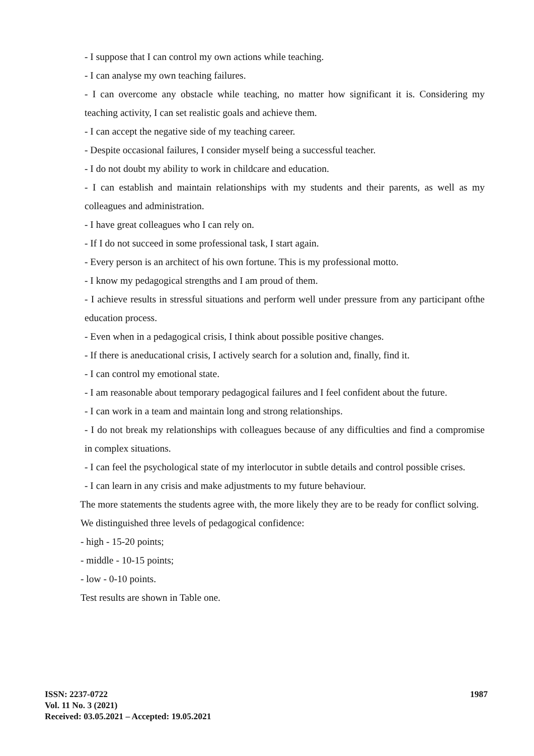- I suppose that I can control my own actions while teaching.
- I can analyse my own teaching failures.
- I can overcome any obstacle while teaching, no matter how significant it is. Considering my teaching activity, I can set realistic goals and achieve them.
- I can accept the negative side of my teaching career.
- Despite occasional failures, I consider myself being a successful teacher.
- I do not doubt my ability to work in childcare and education.
- I can establish and maintain relationships with my students and their parents, as well as my colleagues and administration.
- I have great colleagues who I can rely on.
- If I do not succeed in some professional task, I start again.
- Every person is an architect of his own fortune. This is my professional motto.
- I know my pedagogical strengths and I am proud of them.
- I achieve results in stressful situations and perform well under pressure from any participant ofthe education process.
- Even when in a pedagogical crisis, I think about possible positive changes.
- If there is aneducational crisis, I actively search for a solution and, finally, find it.
- I can control my emotional state.
- I am reasonable about temporary pedagogical failures and I feel confident about the future.
- I can work in a team and maintain long and strong relationships.
- I do not break my relationships with colleagues because of any difficulties and find a compromise in complex situations.
- I can feel the psychological state of my interlocutor in subtle details and control possible crises.
- I can learn in any crisis and make adjustments to my future behaviour.
The more statements the students agree with, the more likely they are to be ready for conflict solving.
We distinguished three levels of pedagogical confidence:
- high - 15-20 points;
- middle - 10-15 points;
- low - 0-10 points.
Test results are shown in Table one.
1987 ISSN: 2237-0722
Vol. 11 No. 3 (2021)
Received: 03.05.2021 – Accepted: 19.05.2021